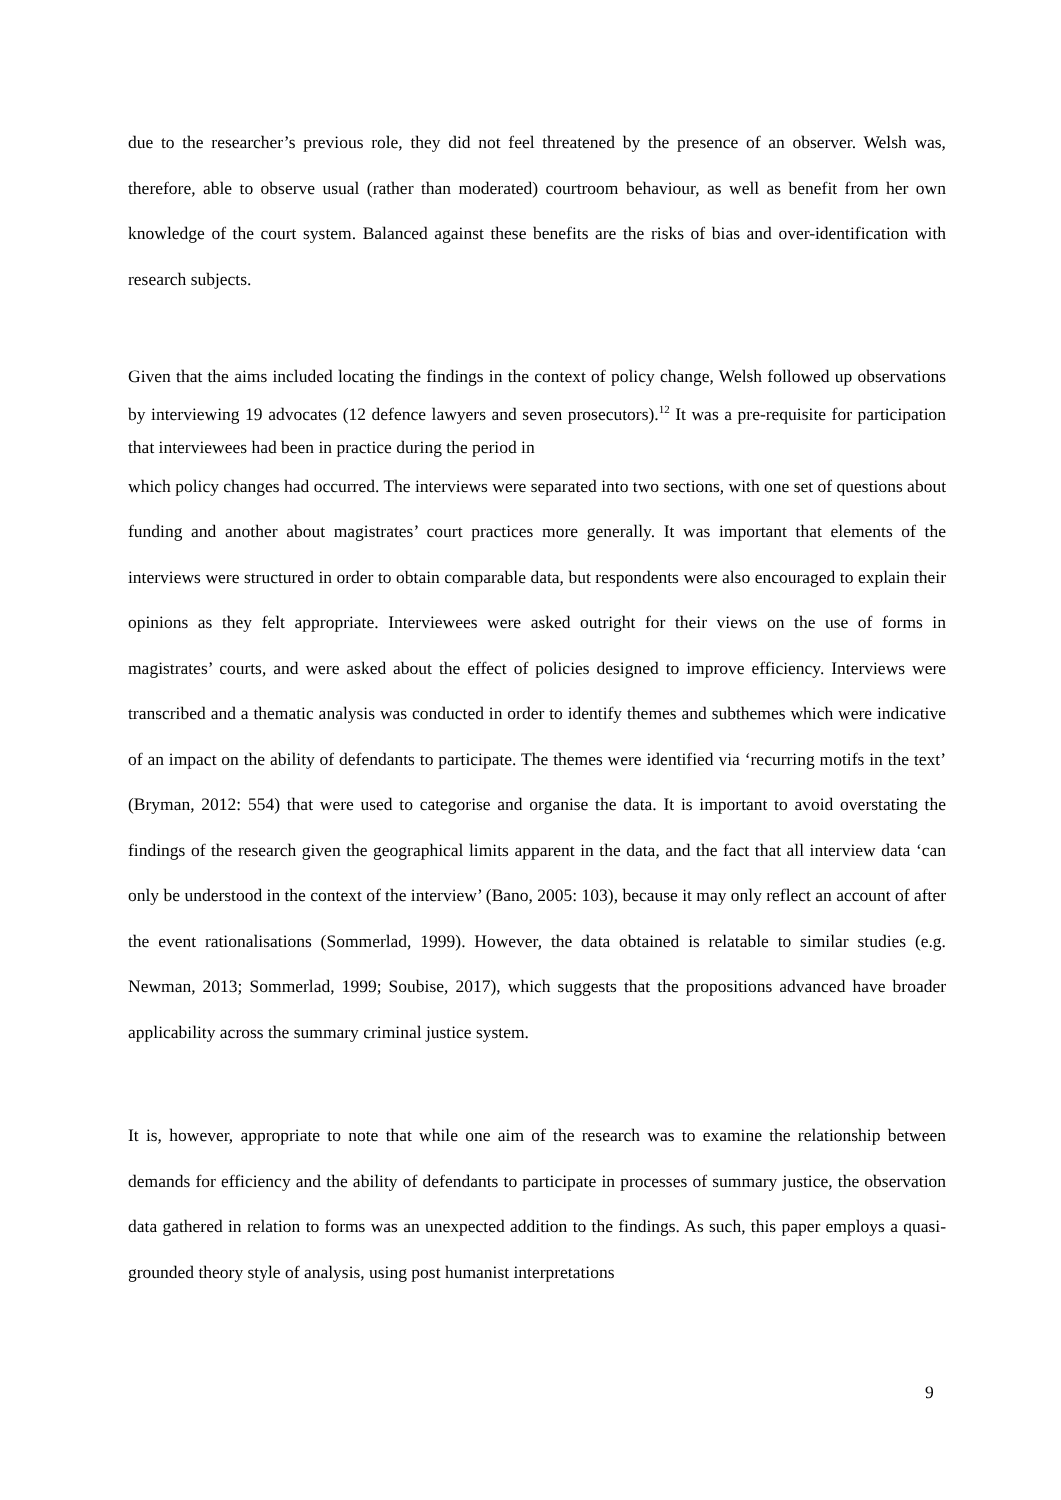due to the researcher’s previous role, they did not feel threatened by the presence of an observer. Welsh was, therefore, able to observe usual (rather than moderated) courtroom behaviour, as well as benefit from her own knowledge of the court system. Balanced against these benefits are the risks of bias and over-identification with research subjects.
Given that the aims included locating the findings in the context of policy change, Welsh followed up observations by interviewing 19 advocates (12 defence lawyers and seven prosecutors).<sup>12</sup> It was a pre-requisite for participation that interviewees had been in practice during the period in
which policy changes had occurred. The interviews were separated into two sections, with one set of questions about funding and another about magistrates’ court practices more generally. It was important that elements of the interviews were structured in order to obtain comparable data, but respondents were also encouraged to explain their opinions as they felt appropriate. Interviewees were asked outright for their views on the use of forms in magistrates’ courts, and were asked about the effect of policies designed to improve efficiency. Interviews were transcribed and a thematic analysis was conducted in order to identify themes and subthemes which were indicative of an impact on the ability of defendants to participate. The themes were identified via ‘recurring motifs in the text’ (Bryman, 2012: 554) that were used to categorise and organise the data. It is important to avoid overstating the findings of the research given the geographical limits apparent in the data, and the fact that all interview data ‘can only be understood in the context of the interview’ (Bano, 2005: 103), because it may only reflect an account of after the event rationalisations (Sommerlad, 1999). However, the data obtained is relatable to similar studies (e.g. Newman, 2013; Sommerlad, 1999; Soubise, 2017), which suggests that the propositions advanced have broader applicability across the summary criminal justice system.
It is, however, appropriate to note that while one aim of the research was to examine the relationship between demands for efficiency and the ability of defendants to participate in processes of summary justice, the observation data gathered in relation to forms was an unexpected addition to the findings. As such, this paper employs a quasi-grounded theory style of analysis, using post humanist interpretations
9